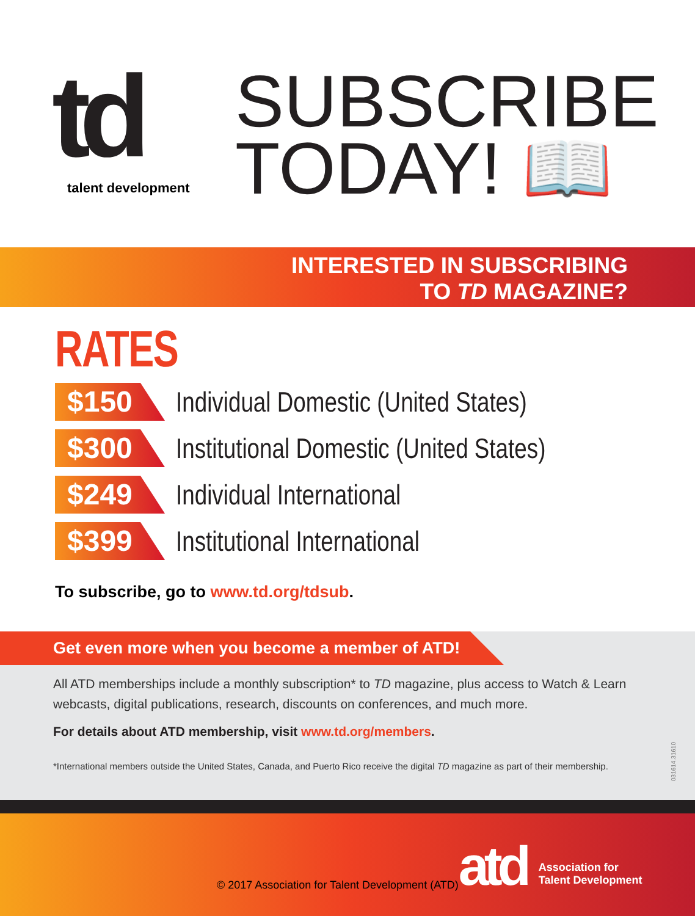td
talent development
SUBSCRIBE
TODAY! 📖
INTERESTED IN SUBSCRIBING
TO TD MAGAZINE?
RATES
$150
Individual Domestic (United States)
$300
Institutional Domestic (United States)
$249
Individual International
$399
Institutional International
To subscribe, go to www.td.org/tdsub.
Get even more when you become a member of ATD!
All ATD memberships include a monthly subscription* to TD magazine, plus access to Watch & Learn webcasts, digital publications, research, discounts on conferences, and much more.
For details about ATD membership, visit www.td.org/members.
*International members outside the United States, Canada, and Puerto Rico receive the digital TD magazine as part of their membership.
031614.31610
© 2017 Association for Talent Development (ATD)
atd
Association for
Talent Development